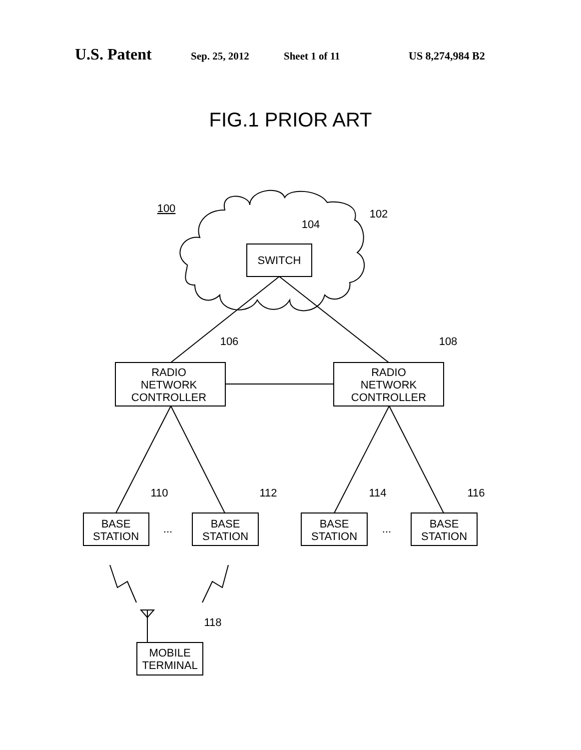U.S. Patent Sep. 25, 2012 Sheet 1 of 11 US 8,274,984 B2
FIG.1 PRIOR ART
SWITCH
RADIO
NETWORK
CONTROLLER
RADIO
NETWORK
CONTROLLER
BASE
STATION
...
BASE
STATION
BASE
STATION
...
BASE
STATION
MOBILE
TERMINAL
100
102
104
106
108
110
112
114
116
118